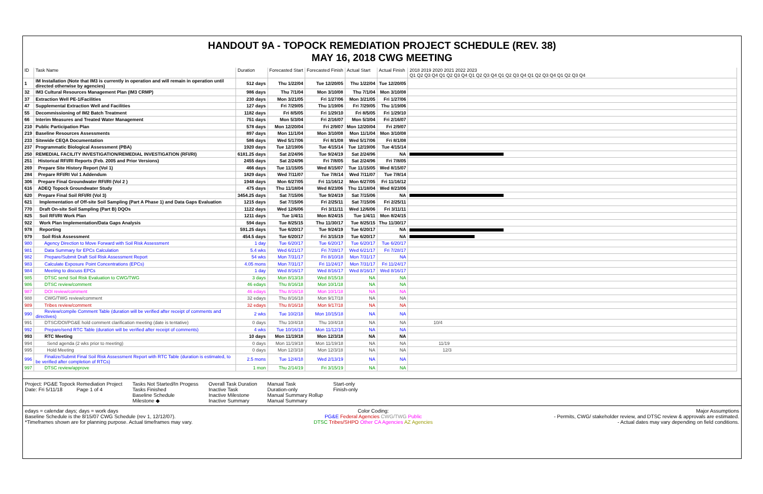HANDOUT 9A - TOPOCK REMEDIATION PROJECT SCHEDULE (REV. 38)
MAY 16, 2018 CWG MEETING
| ID | Task Name | Duration | Forecasted Start | Forecasted Finish | Actual Start | Actual Finish | 2018 2019 2020 2021 2022 2023 Q1 Q2 Q3 Q4 Q1 Q2 Q3 Q4 Q1 Q2 Q3 Q4 Q1 Q2 Q3 Q4 Q1 Q2 Q3 Q4 Q1 Q2 Q3 Q4 |
| --- | --- | --- | --- | --- | --- | --- | --- |
| 1 | IM Installation (Note that IM3 is currently in operation and will remain in operation until directed otherwise by agencies) | 512 days | Thu 1/22/04 | Tue 12/20/05 | Thu 1/22/04 | Tue 12/20/05 | |
| 32 | IM3 Cultural Resources Management Plan (IM3 CRMP) | 986 days | Thu 7/1/04 | Mon 3/10/08 | Thu 7/1/04 | Mon 3/10/08 | |
| 37 | Extraction Well PE-1/Facilities | 230 days | Mon 3/21/05 | Fri 1/27/06 | Mon 3/21/05 | Fri 1/27/06 | |
| 47 | Supplemental Extraction Well and Facilities | 127 days | Fri 7/29/05 | Thu 1/19/06 | Fri 7/29/05 | Thu 1/19/06 | |
| 55 | Decommissioning of IM2 Batch Treatment | 1182 days | Fri 8/5/05 | Fri 1/29/10 | Fri 8/5/05 | Fri 1/29/10 | |
| 66 | Interim Measures and Treated Water Management | 751 days | Mon 5/3/04 | Fri 2/16/07 | Mon 5/3/04 | Fri 2/16/07 | |
| 210 | Public Participation Plan | 578 days | Mon 12/20/04 | Fri 2/9/07 | Mon 12/20/04 | Fri 2/9/07 | |
| 219 | Baseline Resources Assessments | 897 days | Mon 11/1/04 | Mon 3/10/08 | Mon 11/1/04 | Mon 3/10/08 | |
| 233 | Sitewide CEQA Documentation | 586 days | Wed 5/17/06 | Fri 8/1/08 | Wed 5/17/06 | Fri 8/1/08 | |
| 237 | Programmatic Biological Assessment (PBA) | 1920 days | Tue 12/19/06 | Tue 4/15/14 | Tue 12/19/06 | Tue 4/15/14 | |
| 250 | REMEDIAL FACILITY INVESTIGATION/REMEDIAL INVESTIGATION (RFI/RI) | 6181.25 days | Sat 2/24/96 | Tue 9/24/19 | Sat 2/24/96 | NA | |
| 251 | Historical RFI/RI Reports (Feb. 2005 and Prior Versions) | 2455 days | Sat 2/24/96 | Fri 7/8/05 | Sat 2/24/96 | Fri 7/8/05 | |
| 269 | Prepare Site History Report (Vol 1) | 466 days | Tue 11/15/05 | Wed 8/15/07 | Tue 11/15/05 | Wed 8/15/07 | |
| 284 | Prepare RFI/RI Vol 1 Addendum | 1829 days | Wed 7/11/07 | Tue 7/8/14 | Wed 7/11/07 | Tue 7/8/14 | |
| 306 | Prepare Final Groundwater RFI/RI (Vol 2 ) | 1948 days | Mon 6/27/05 | Fri 11/16/12 | Mon 6/27/05 | Fri 11/16/12 | |
| 616 | ADEQ Topock Groundwater Study | 475 days | Thu 11/18/04 | Wed 8/23/06 | Thu 11/18/04 | Wed 8/23/06 | |
| 620 | Prepare Final Soil RFI/RI (Vol 3) | 3454.25 days | Sat 7/15/06 | Tue 9/24/19 | Sat 7/15/06 | NA | |
| 621 | Implementation of Off-site Soil Sampling (Part A Phase 1) and Data Gaps Evaluation | 1215 days | Sat 7/15/06 | Fri 2/25/11 | Sat 7/15/06 | Fri 2/25/11 | |
| 770 | Draft On-site Soil Sampling (Part B) DQOs | 1122 days | Wed 12/6/06 | Fri 3/11/11 | Wed 12/6/06 | Fri 3/11/11 | |
| 825 | Soil RFI/RI Work Plan | 1211 days | Tue 1/4/11 | Mon 8/24/15 | Tue 1/4/11 | Mon 8/24/15 | |
| 922 | Work Plan Implementation/Data Gaps Analysis | 594 days | Tue 8/25/15 | Thu 11/30/17 | Tue 8/25/15 | Thu 11/30/17 | |
| 978 | Reporting | 591.25 days | Tue 6/20/17 | Tue 9/24/19 | Tue 6/20/17 | NA | |
| 979 | Soil Risk Assessment | 454.5 days | Tue 6/20/17 | Fri 3/15/19 | Tue 6/20/17 | NA | |
| 980 | Agency Direction to Move Forward with Soil Risk Assessment | 1 day | Tue 6/20/17 | Tue 6/20/17 | Tue 6/20/17 | Tue 6/20/17 | |
| 981 | Data Summary for EPCs Calculation | 5.4 wks | Wed 6/21/17 | Fri 7/28/17 | Wed 6/21/17 | Fri 7/28/17 | |
| 982 | Prepare/Submit Draft Soil Risk Assessment Report | 54 wks | Mon 7/31/17 | Fri 8/10/18 | Mon 7/31/17 | NA | |
| 983 | Calculate Exposure Point Concentrations (EPCs) | 4.05 mons | Mon 7/31/17 | Fri 11/24/17 | Mon 7/31/17 | Fri 11/24/17 | |
| 984 | Meeting to discuss EPCs | 1 day | Wed 8/16/17 | Wed 8/16/17 | Wed 8/16/17 | Wed 8/16/17 | |
| 985 | DTSC send Soil Risk Evaluation to CWG/TWG | 3 days | Mon 8/13/18 | Wed 8/15/18 | NA | NA | |
| 986 | DTSC review/comment | 46 edays | Thu 8/16/18 | Mon 10/1/18 | NA | NA | |
| 987 | DOI review/comment | 46 edays | Thu 8/16/18 | Mon 10/1/18 | NA | NA | |
| 988 | CWG/TWG review/comment | 32 edays | Thu 8/16/18 | Mon 9/17/18 | NA | NA | |
| 989 | Tribes review/comment | 32 edays | Thu 8/16/18 | Mon 9/17/18 | NA | NA | |
| 990 | Review/compile Comment Table (duration will be verified after receipt of comments and directives) | 2 wks | Tue 10/2/18 | Mon 10/15/18 | NA | NA | |
| 991 | DTSC/DOI/PG&E hold comment clarification meeting (date is tentative) | 0 days | Thu 10/4/18 | Thu 10/4/18 | NA | NA | 10/4 |
| 992 | Prepare/send RTC Table (duration will be verified after receipt of comments) | 4 wks | Tue 10/16/18 | Mon 11/12/18 | NA | NA | |
| 993 | RTC Meeting | 10 days | Mon 11/19/18 | Mon 12/3/18 | NA | NA | |
| 994 | Send agenda (2 wks prior to meeting) | 0 days | Mon 11/19/18 | Mon 11/19/18 | NA | NA | 11/19 |
| 995 | Hold Meeting | 0 days | Mon 12/3/18 | Mon 12/3/18 | NA | NA | 12/3 |
| 996 | Finalize/Submit Final Soil Risk Assessment Report with RTC Table (duration is estimated, to be verified after completion of RTCs) | 2.5 mons | Tue 12/4/18 | Wed 2/13/19 | NA | NA | |
| 997 | DTSC review/approve | 1 mon | Thu 2/14/19 | Fri 3/15/19 | NA | NA | |
Project: PG&E Topock Remediation Project
Date: Fri 5/11/18 Page 1 of 4
Tasks Not Started/In Progess
Tasks Finished
Baseline Schedule
Milestone ◆
Overall Task Duration
Inactive Task
Inactive Milestone
Inactive Summary
Manual Task
Duration-only
Manual Summary Rollup
Manual Summary
Start-only
Finish-only
edays = calendar days; days = work days
Baseline Schedule is the 8/15/07 CWG Schedule (rev 1, 12/12/07).
*Timeframes shown are for planning purpose. Actual timeframes may vary.
Color Coding:
PG&E Federal Agencies CWG/TWG Public
DTSC Tribes/SHPO Other CA Agencies AZ Agencies
Major Assumptions
- Permits, CWG/ stakeholder review, and DTSC review & approvals are estimated.
- Actual dates may vary depending on field conditions.